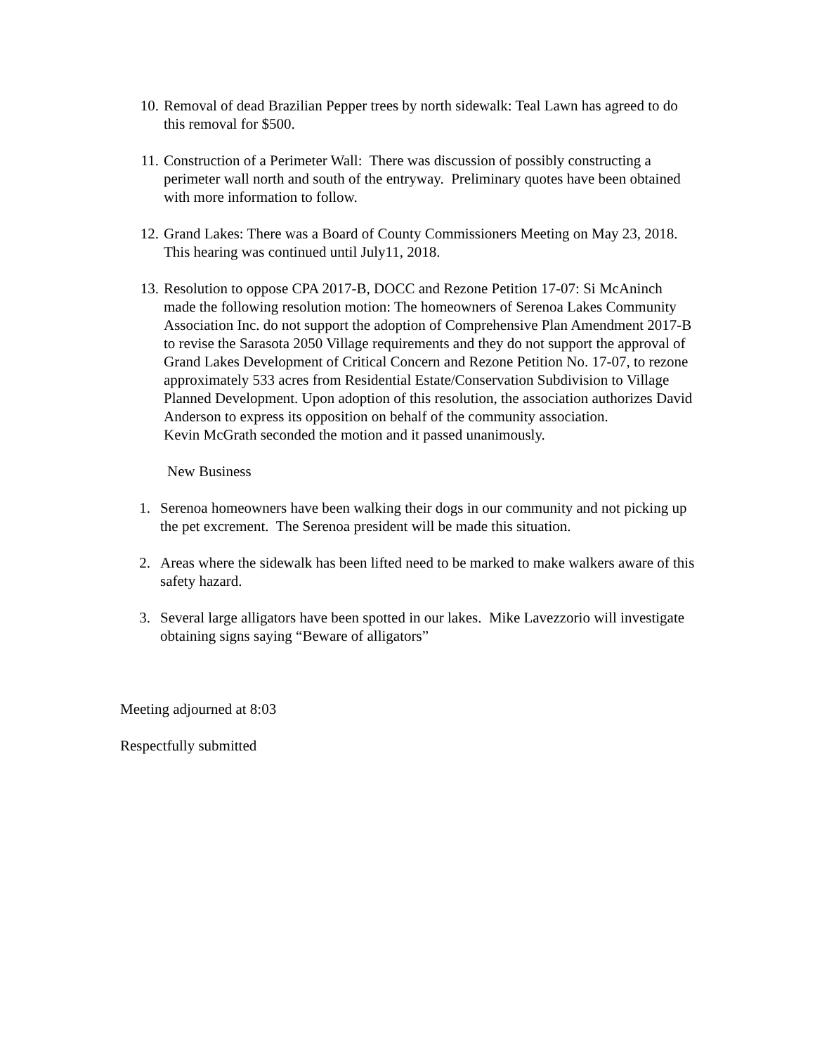10. Removal of dead Brazilian Pepper trees by north sidewalk: Teal Lawn has agreed to do this removal for $500.
11. Construction of a Perimeter Wall: There was discussion of possibly constructing a perimeter wall north and south of the entryway. Preliminary quotes have been obtained with more information to follow.
12. Grand Lakes: There was a Board of County Commissioners Meeting on May 23, 2018. This hearing was continued until July11, 2018.
13. Resolution to oppose CPA 2017-B, DOCC and Rezone Petition 17-07: Si McAninch made the following resolution motion: The homeowners of Serenoa Lakes Community Association Inc. do not support the adoption of Comprehensive Plan Amendment 2017-B to revise the Sarasota 2050 Village requirements and they do not support the approval of Grand Lakes Development of Critical Concern and Rezone Petition No. 17-07, to rezone approximately 533 acres from Residential Estate/Conservation Subdivision to Village Planned Development. Upon adoption of this resolution, the association authorizes David Anderson to express its opposition on behalf of the community association.
Kevin McGrath seconded the motion and it passed unanimously.
New Business
1. Serenoa homeowners have been walking their dogs in our community and not picking up the pet excrement. The Serenoa president will be made this situation.
2. Areas where the sidewalk has been lifted need to be marked to make walkers aware of this safety hazard.
3. Several large alligators have been spotted in our lakes. Mike Lavezzorio will investigate obtaining signs saying “Beware of alligators”
Meeting adjourned at 8:03
Respectfully submitted